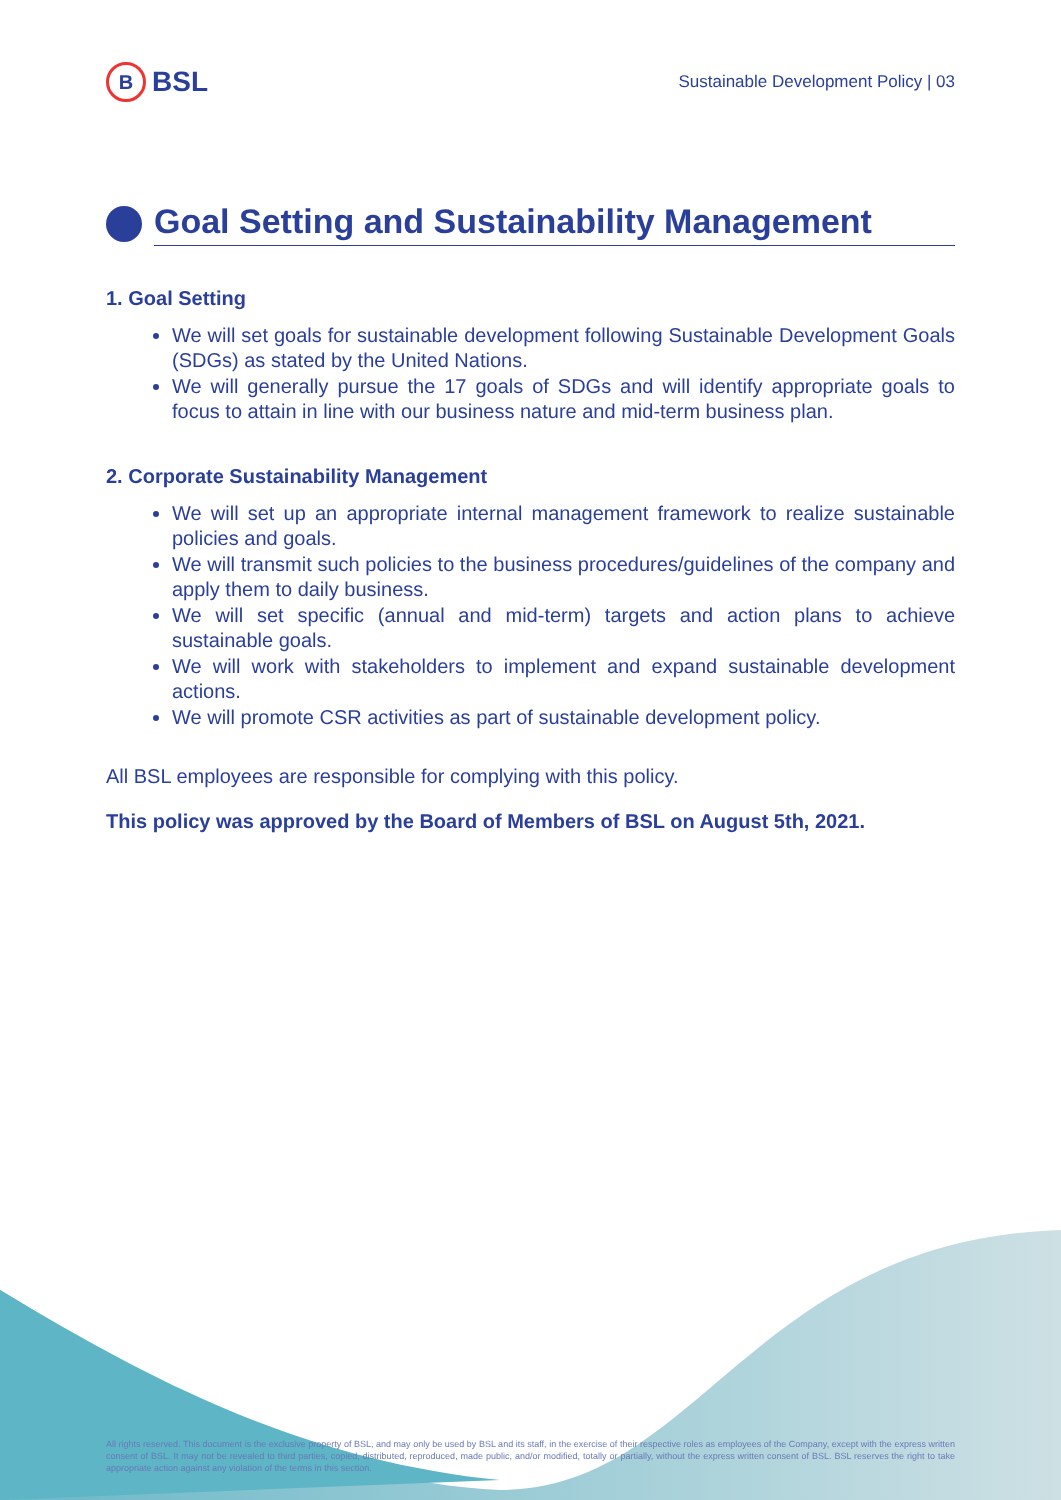B BSL
Sustainable Development Policy | 03
Goal Setting and Sustainability Management
1. Goal Setting
We will set goals for sustainable development following Sustainable Development Goals (SDGs) as stated by the United Nations.
We will generally pursue the 17 goals of SDGs and will identify appropriate goals to focus to attain in line with our business nature and mid-term business plan.
2. Corporate Sustainability Management
We will set up an appropriate internal management framework to realize sustainable policies and goals.
We will transmit such policies to the business procedures/guidelines of the company and apply them to daily business.
We will set specific (annual and mid-term) targets and action plans to achieve sustainable goals.
We will work with stakeholders to implement and expand sustainable development actions.
We will promote CSR activities as part of sustainable development policy.
All BSL employees are responsible for complying with this policy.
This policy was approved by the Board of Members of BSL on August 5th, 2021.
All rights reserved. This document is the exclusive property of BSL, and may only be used by BSL and its staff, in the exercise of their respective roles as employees of the Company, except with the express written consent of BSL. It may not be revealed to third parties, copied, distributed, reproduced, made public, and/or modified, totally or partially, without the express written consent of BSL. BSL reserves the right to take appropriate action against any violation of the terms in this section.